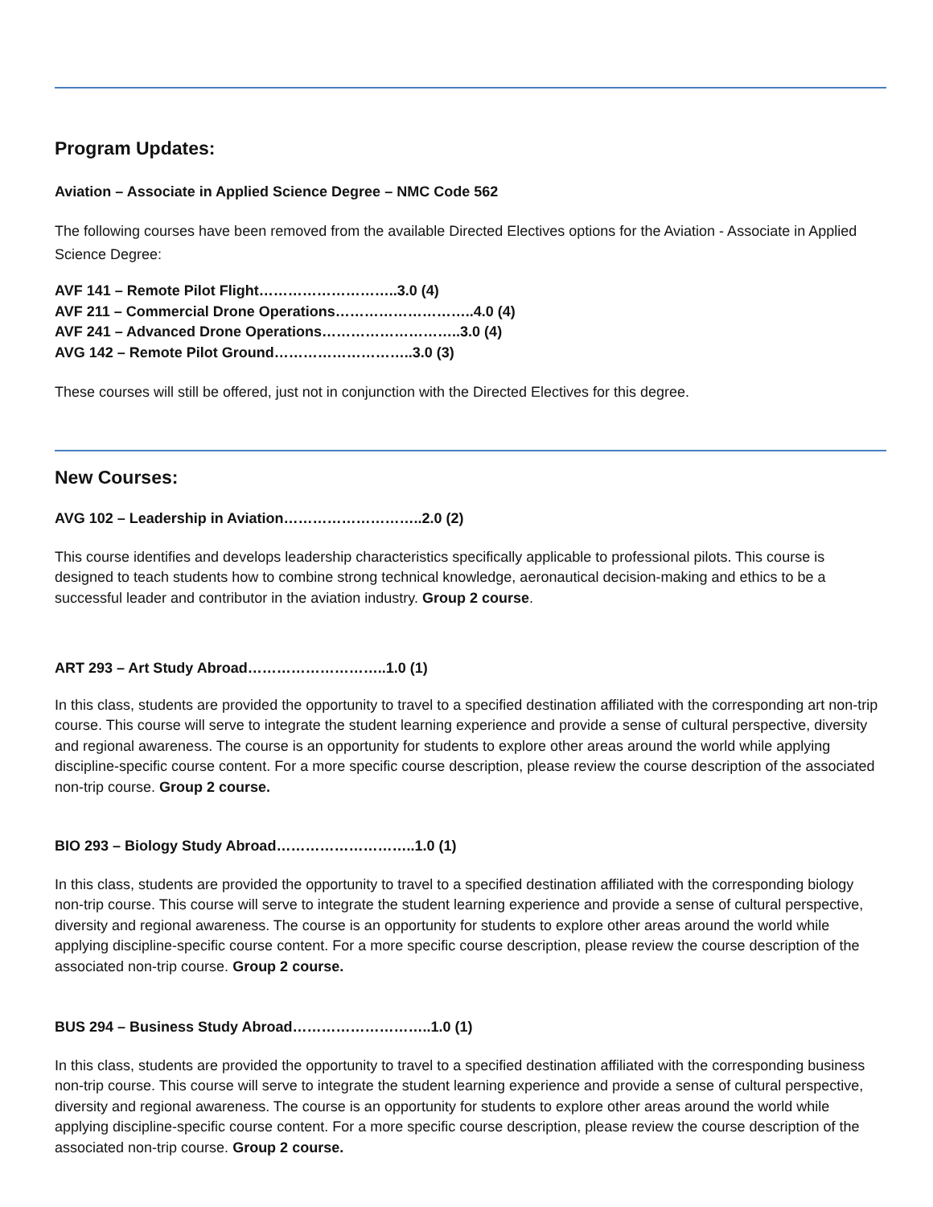Program Updates:
Aviation – Associate in Applied Science Degree – NMC Code 562
The following courses have been removed from the available Directed Electives options for the Aviation - Associate in Applied Science Degree:
AVF 141 – Remote Pilot Flight………………………..3.0 (4)
AVF 211 – Commercial Drone Operations………………………..4.0 (4)
AVF 241 – Advanced Drone Operations………………………..3.0 (4)
AVG 142 – Remote Pilot Ground………………………..3.0 (3)
These courses will still be offered, just not in conjunction with the Directed Electives for this degree.
New Courses:
AVG 102 – Leadership in Aviation………………………..2.0 (2)
This course identifies and develops leadership characteristics specifically applicable to professional pilots. This course is designed to teach students how to combine strong technical knowledge, aeronautical decision-making and ethics to be a successful leader and contributor in the aviation industry. Group 2 course.
ART 293 – Art Study Abroad………………………..1.0 (1)
In this class, students are provided the opportunity to travel to a specified destination affiliated with the corresponding art non-trip course. This course will serve to integrate the student learning experience and provide a sense of cultural perspective, diversity and regional awareness. The course is an opportunity for students to explore other areas around the world while applying discipline-specific course content. For a more specific course description, please review the course description of the associated non-trip course. Group 2 course.
BIO 293 – Biology Study Abroad………………………..1.0 (1)
In this class, students are provided the opportunity to travel to a specified destination affiliated with the corresponding biology non-trip course. This course will serve to integrate the student learning experience and provide a sense of cultural perspective, diversity and regional awareness. The course is an opportunity for students to explore other areas around the world while applying discipline-specific course content. For a more specific course description, please review the course description of the associated non-trip course. Group 2 course.
BUS 294 – Business Study Abroad………………………..1.0 (1)
In this class, students are provided the opportunity to travel to a specified destination affiliated with the corresponding business non-trip course. This course will serve to integrate the student learning experience and provide a sense of cultural perspective, diversity and regional awareness. The course is an opportunity for students to explore other areas around the world while applying discipline-specific course content. For a more specific course description, please review the course description of the associated non-trip course. Group 2 course.